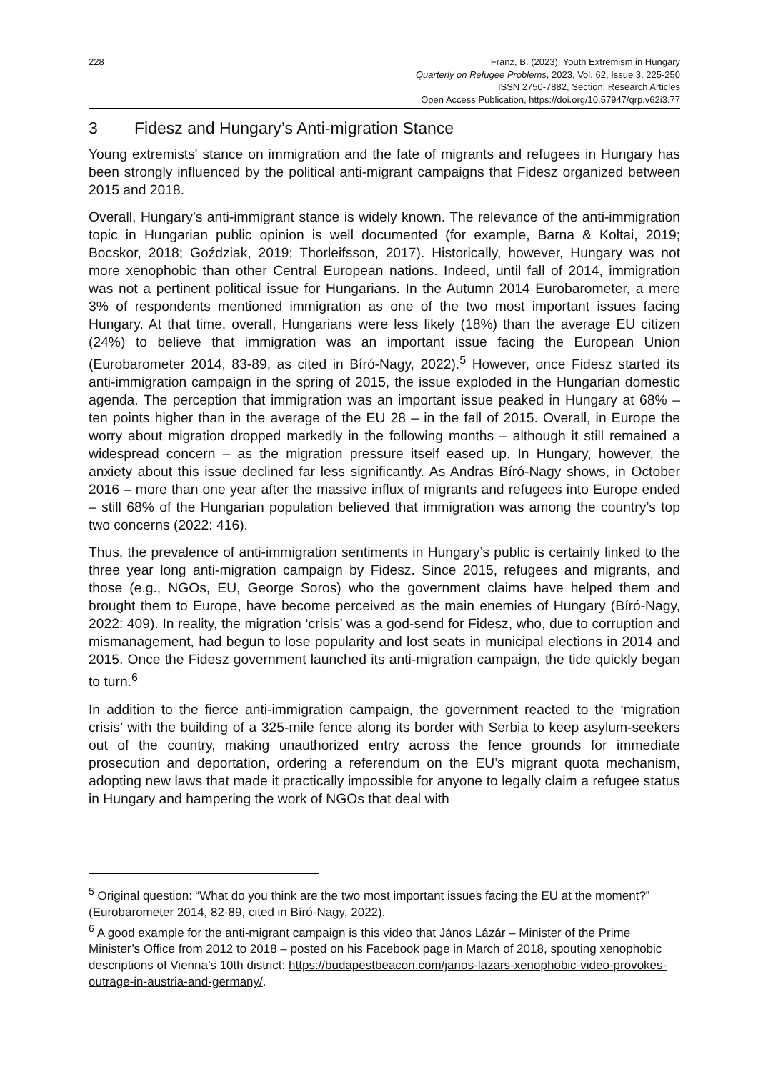228 Franz, B. (2023). Youth Extremism in Hungary
Quarterly on Refugee Problems, 2023, Vol. 62, Issue 3, 225-250
ISSN 2750-7882, Section: Research Articles
Open Access Publication, https://doi.org/10.57947/qrp.v62i3.77
3 Fidesz and Hungary’s Anti-migration Stance
Young extremists' stance on immigration and the fate of migrants and refugees in Hungary has been strongly influenced by the political anti-migrant campaigns that Fidesz organized between 2015 and 2018.
Overall, Hungary’s anti-immigrant stance is widely known. The relevance of the anti-immigration topic in Hungarian public opinion is well documented (for example, Barna & Koltai, 2019; Bocskor, 2018; Goździak, 2019; Thorleifsson, 2017). Historically, however, Hungary was not more xenophobic than other Central European nations. Indeed, until fall of 2014, immigration was not a pertinent political issue for Hungarians. In the Autumn 2014 Eurobarometer, a mere 3% of respondents mentioned immigration as one of the two most important issues facing Hungary. At that time, overall, Hungarians were less likely (18%) than the average EU citizen (24%) to believe that immigration was an important issue facing the European Union (Eurobarometer 2014, 83-89, as cited in Bíró-Nagy, 2022).<sup>5</sup> However, once Fidesz started its anti-immigration campaign in the spring of 2015, the issue exploded in the Hungarian domestic agenda. The perception that immigration was an important issue peaked in Hungary at 68% – ten points higher than in the average of the EU 28 – in the fall of 2015. Overall, in Europe the worry about migration dropped markedly in the following months – although it still remained a widespread concern – as the migration pressure itself eased up. In Hungary, however, the anxiety about this issue declined far less significantly. As Andras Bíró-Nagy shows, in October 2016 – more than one year after the massive influx of migrants and refugees into Europe ended – still 68% of the Hungarian population believed that immigration was among the country’s top two concerns (2022: 416).
Thus, the prevalence of anti-immigration sentiments in Hungary’s public is certainly linked to the three year long anti-migration campaign by Fidesz. Since 2015, refugees and migrants, and those (e.g., NGOs, EU, George Soros) who the government claims have helped them and brought them to Europe, have become perceived as the main enemies of Hungary (Bíró-Nagy, 2022: 409). In reality, the migration ‘crisis’ was a god-send for Fidesz, who, due to corruption and mismanagement, had begun to lose popularity and lost seats in municipal elections in 2014 and 2015. Once the Fidesz government launched its anti-migration campaign, the tide quickly began to turn.<sup>6</sup>
In addition to the fierce anti-immigration campaign, the government reacted to the ‘migration crisis’ with the building of a 325-mile fence along its border with Serbia to keep asylum-seekers out of the country, making unauthorized entry across the fence grounds for immediate prosecution and deportation, ordering a referendum on the EU’s migrant quota mechanism, adopting new laws that made it practically impossible for anyone to legally claim a refugee status in Hungary and hampering the work of NGOs that deal with
<sup>5</sup> Original question: “What do you think are the two most important issues facing the EU at the moment?” (Eurobarometer 2014, 82-89, cited in Bíró-Nagy, 2022).
<sup>6</sup> A good example for the anti-migrant campaign is this video that János Lázár – Minister of the Prime Minister’s Office from 2012 to 2018 – posted on his Facebook page in March of 2018, spouting xenophobic descriptions of Vienna’s 10th district: https://budapestbeacon.com/janos-lazars-xenophobic-video-provokes-outrage-in-austria-and-germany/.